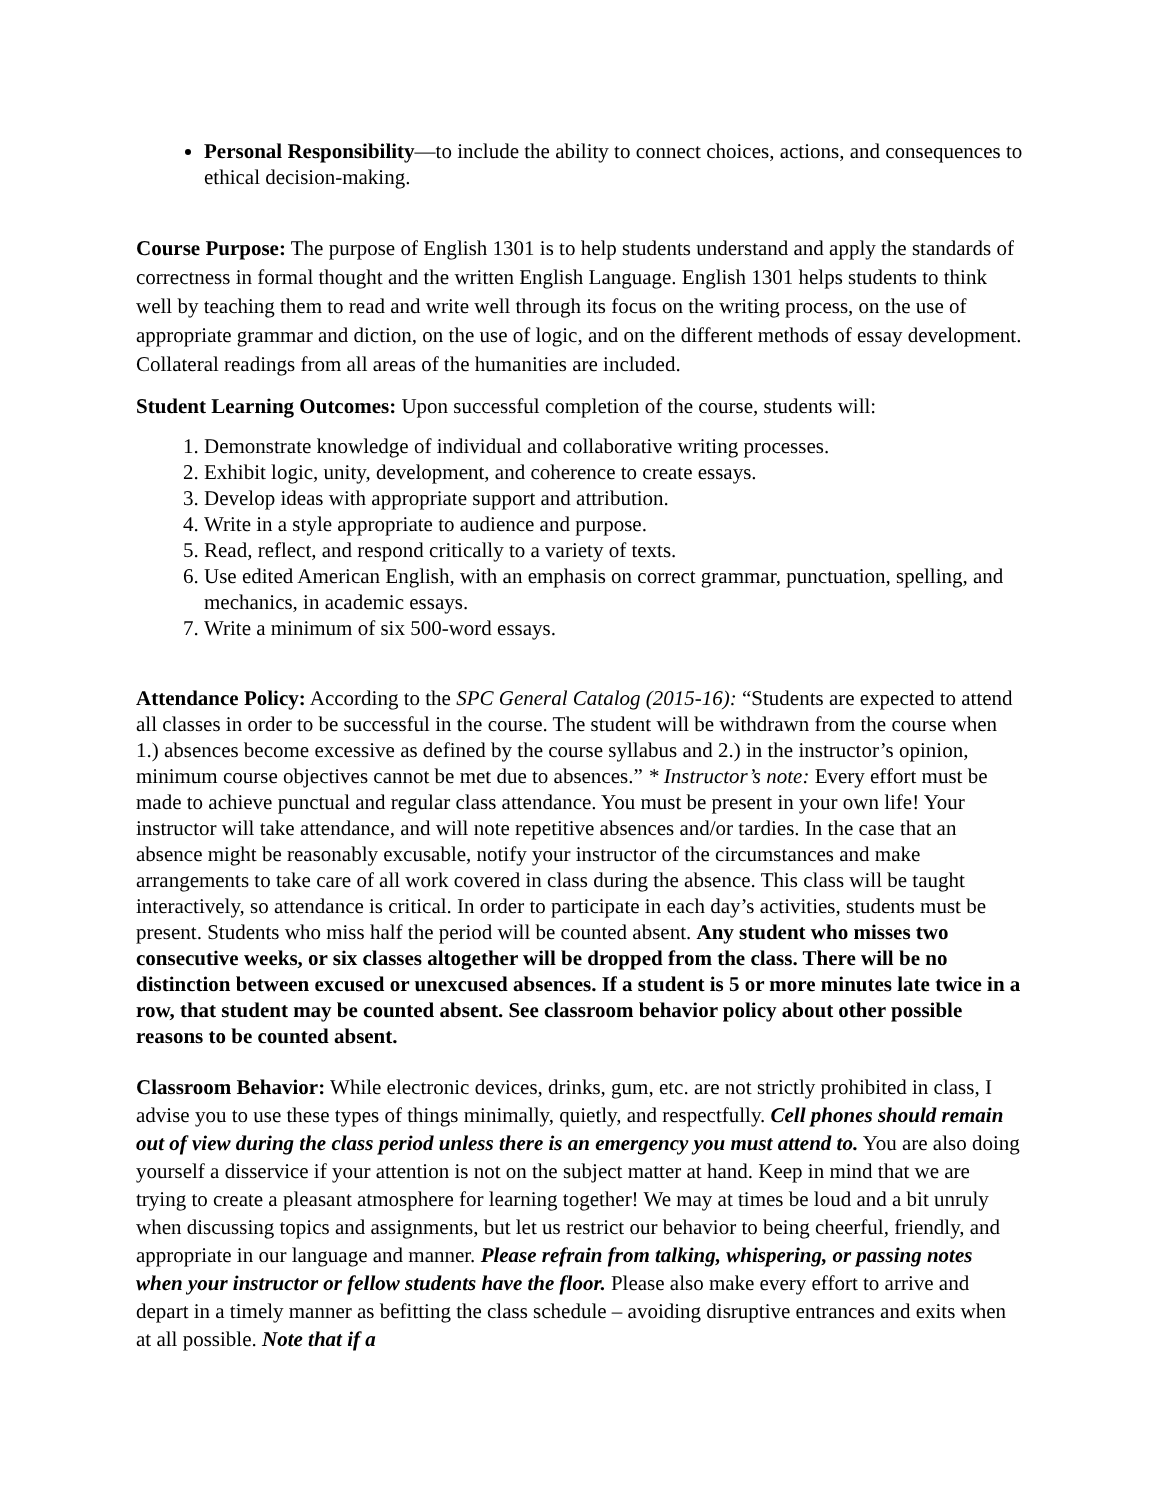Personal Responsibility—to include the ability to connect choices, actions, and consequences to ethical decision-making.
Course Purpose: The purpose of English 1301 is to help students understand and apply the standards of correctness in formal thought and the written English Language. English 1301 helps students to think well by teaching them to read and write well through its focus on the writing process, on the use of appropriate grammar and diction, on the use of logic, and on the different methods of essay development. Collateral readings from all areas of the humanities are included.
Student Learning Outcomes: Upon successful completion of the course, students will:
1. Demonstrate knowledge of individual and collaborative writing processes.
2. Exhibit logic, unity, development, and coherence to create essays.
3. Develop ideas with appropriate support and attribution.
4. Write in a style appropriate to audience and purpose.
5. Read, reflect, and respond critically to a variety of texts.
6. Use edited American English, with an emphasis on correct grammar, punctuation, spelling, and mechanics, in academic essays.
7. Write a minimum of six 500-word essays.
Attendance Policy: According to the SPC General Catalog (2015-16): “Students are expected to attend all classes in order to be successful in the course. The student will be withdrawn from the course when 1.) absences become excessive as defined by the course syllabus and 2.) in the instructor’s opinion, minimum course objectives cannot be met due to absences.” * Instructor’s note: Every effort must be made to achieve punctual and regular class attendance. You must be present in your own life! Your instructor will take attendance, and will note repetitive absences and/or tardies. In the case that an absence might be reasonably excusable, notify your instructor of the circumstances and make arrangements to take care of all work covered in class during the absence. This class will be taught interactively, so attendance is critical. In order to participate in each day’s activities, students must be present. Students who miss half the period will be counted absent. Any student who misses two consecutive weeks, or six classes altogether will be dropped from the class. There will be no distinction between excused or unexcused absences. If a student is 5 or more minutes late twice in a row, that student may be counted absent. See classroom behavior policy about other possible reasons to be counted absent.
Classroom Behavior: While electronic devices, drinks, gum, etc. are not strictly prohibited in class, I advise you to use these types of things minimally, quietly, and respectfully. Cell phones should remain out of view during the class period unless there is an emergency you must attend to. You are also doing yourself a disservice if your attention is not on the subject matter at hand. Keep in mind that we are trying to create a pleasant atmosphere for learning together! We may at times be loud and a bit unruly when discussing topics and assignments, but let us restrict our behavior to being cheerful, friendly, and appropriate in our language and manner. Please refrain from talking, whispering, or passing notes when your instructor or fellow students have the floor. Please also make every effort to arrive and depart in a timely manner as befitting the class schedule – avoiding disruptive entrances and exits when at all possible. Note that if a